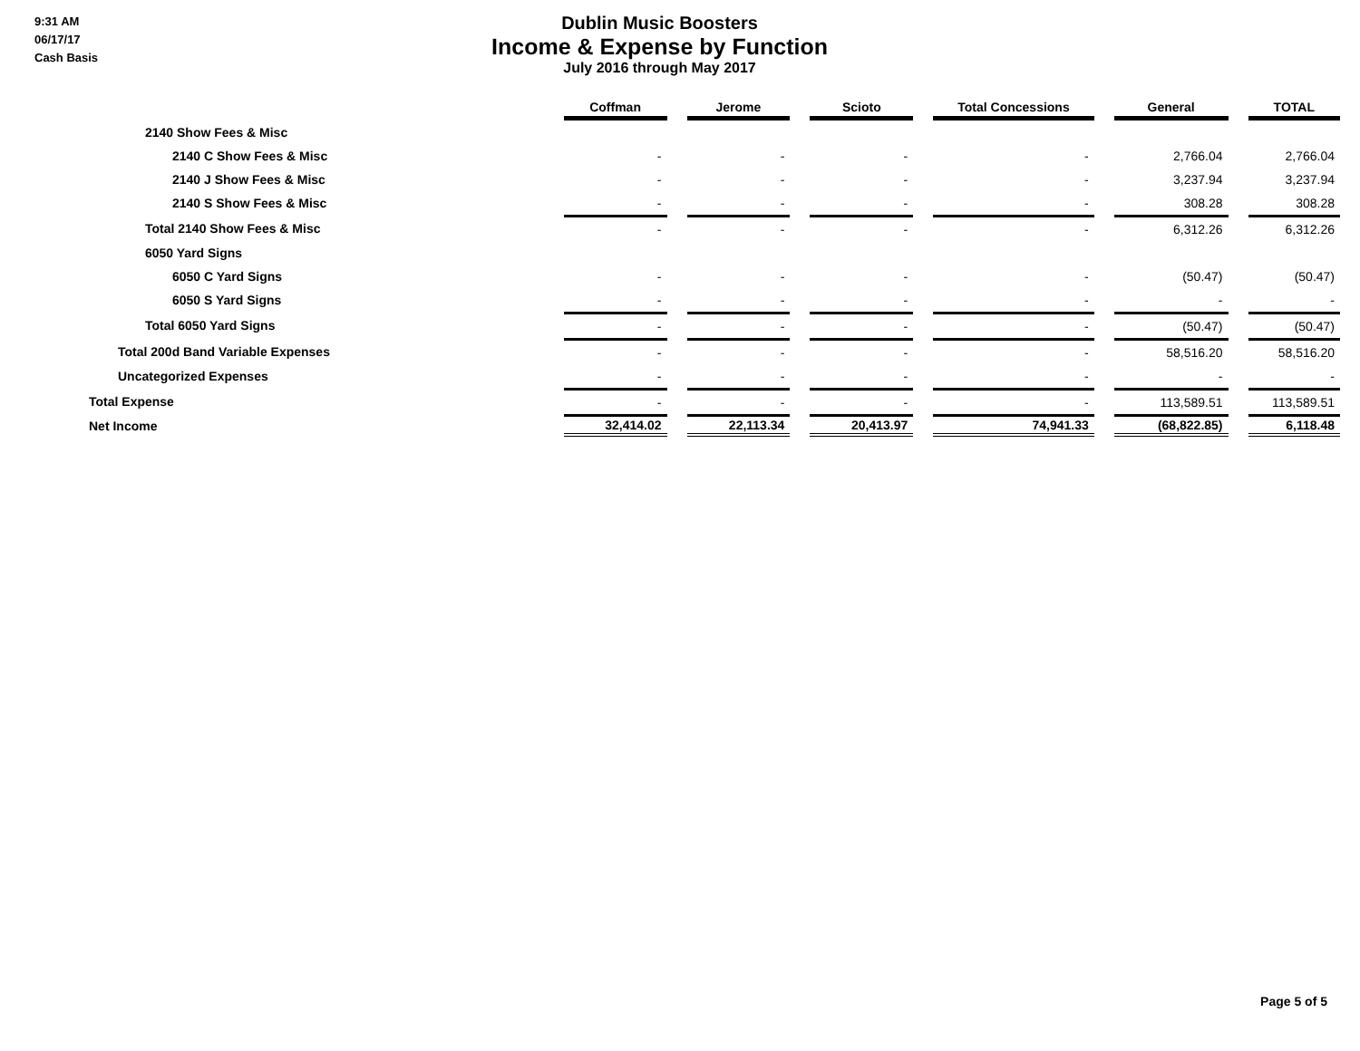9:31 AM
06/17/17
Cash Basis
Dublin Music Boosters
Income & Expense by Function
July 2016 through May 2017
| | Coffman | Jerome | Scioto | Total Concessions | General | TOTAL |
| --- | --- | --- | --- | --- | --- | --- |
| 2140 Show Fees & Misc | | | | | | |
| 2140 C Show Fees & Misc | - | - | - | - | 2,766.04 | 2,766.04 |
| 2140 J Show Fees & Misc | - | - | - | - | 3,237.94 | 3,237.94 |
| 2140 S Show Fees & Misc | - | - | - | - | 308.28 | 308.28 |
| Total 2140 Show Fees & Misc | - | - | - | - | 6,312.26 | 6,312.26 |
| 6050 Yard Signs | | | | | | |
| 6050 C Yard Signs | - | - | - | - | (50.47) | (50.47) |
| 6050 S Yard Signs | - | - | - | - | - | - |
| Total 6050 Yard Signs | - | - | - | - | (50.47) | (50.47) |
| Total 200d Band Variable Expenses | - | - | - | - | 58,516.20 | 58,516.20 |
| Uncategorized Expenses | - | - | - | - | - | - |
| Total Expense | - | - | - | - | 113,589.51 | 113,589.51 |
| Net Income | 32,414.02 | 22,113.34 | 20,413.97 | 74,941.33 | (68,822.85) | 6,118.48 |
Page 5 of 5